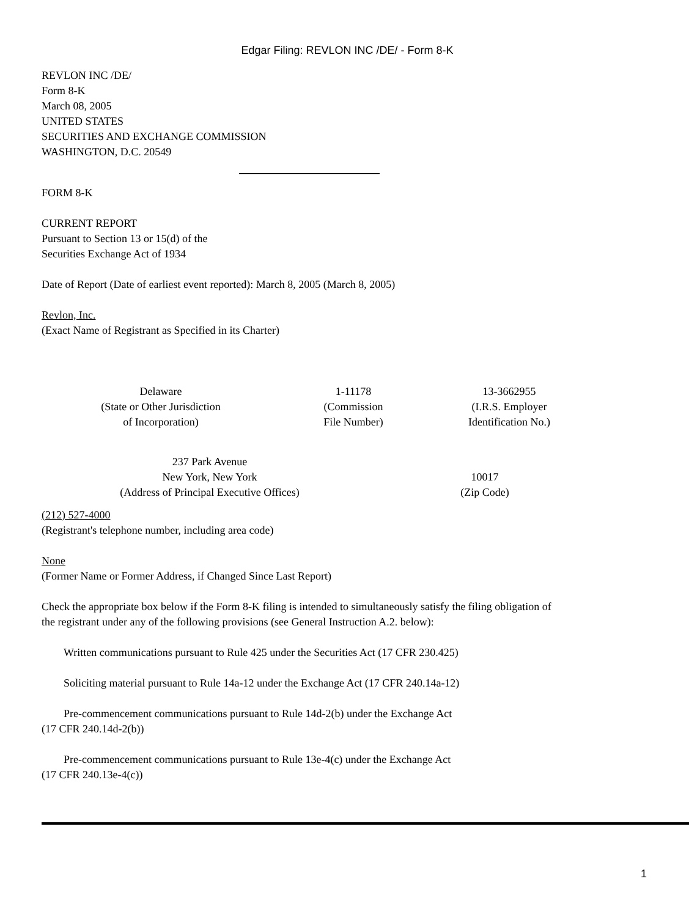Edgar Filing: REVLON INC /DE/ - Form 8-K
REVLON INC /DE/
Form 8-K
March 08, 2005
UNITED STATES
SECURITIES AND EXCHANGE COMMISSION
WASHINGTON, D.C. 20549
FORM 8-K
CURRENT REPORT
Pursuant to Section 13 or 15(d) of the
Securities Exchange Act of 1934
Date of Report (Date of earliest event reported): March 8, 2005 (March 8, 2005)
Revlon, Inc.
(Exact Name of Registrant as Specified in its Charter)
| Delaware (State or Other Jurisdiction of Incorporation) | 1-11178 (Commission File Number) | 13-3662955 (I.R.S. Employer Identification No.) |
| 237 Park Avenue New York, New York (Address of Principal Executive Offices) | 10017 (Zip Code) |
(212) 527-4000
(Registrant's telephone number, including area code)
None
(Former Name or Former Address, if Changed Since Last Report)
Check the appropriate box below if the Form 8-K filing is intended to simultaneously satisfy the filing obligation of
the registrant under any of the following provisions (see General Instruction A.2. below):
Written communications pursuant to Rule 425 under the Securities Act (17 CFR 230.425)
Soliciting material pursuant to Rule 14a-12 under the Exchange Act (17 CFR 240.14a-12)
Pre-commencement communications pursuant to Rule 14d-2(b) under the Exchange Act
(17 CFR 240.14d-2(b))
Pre-commencement communications pursuant to Rule 13e-4(c) under the Exchange Act
(17 CFR 240.13e-4(c))
1